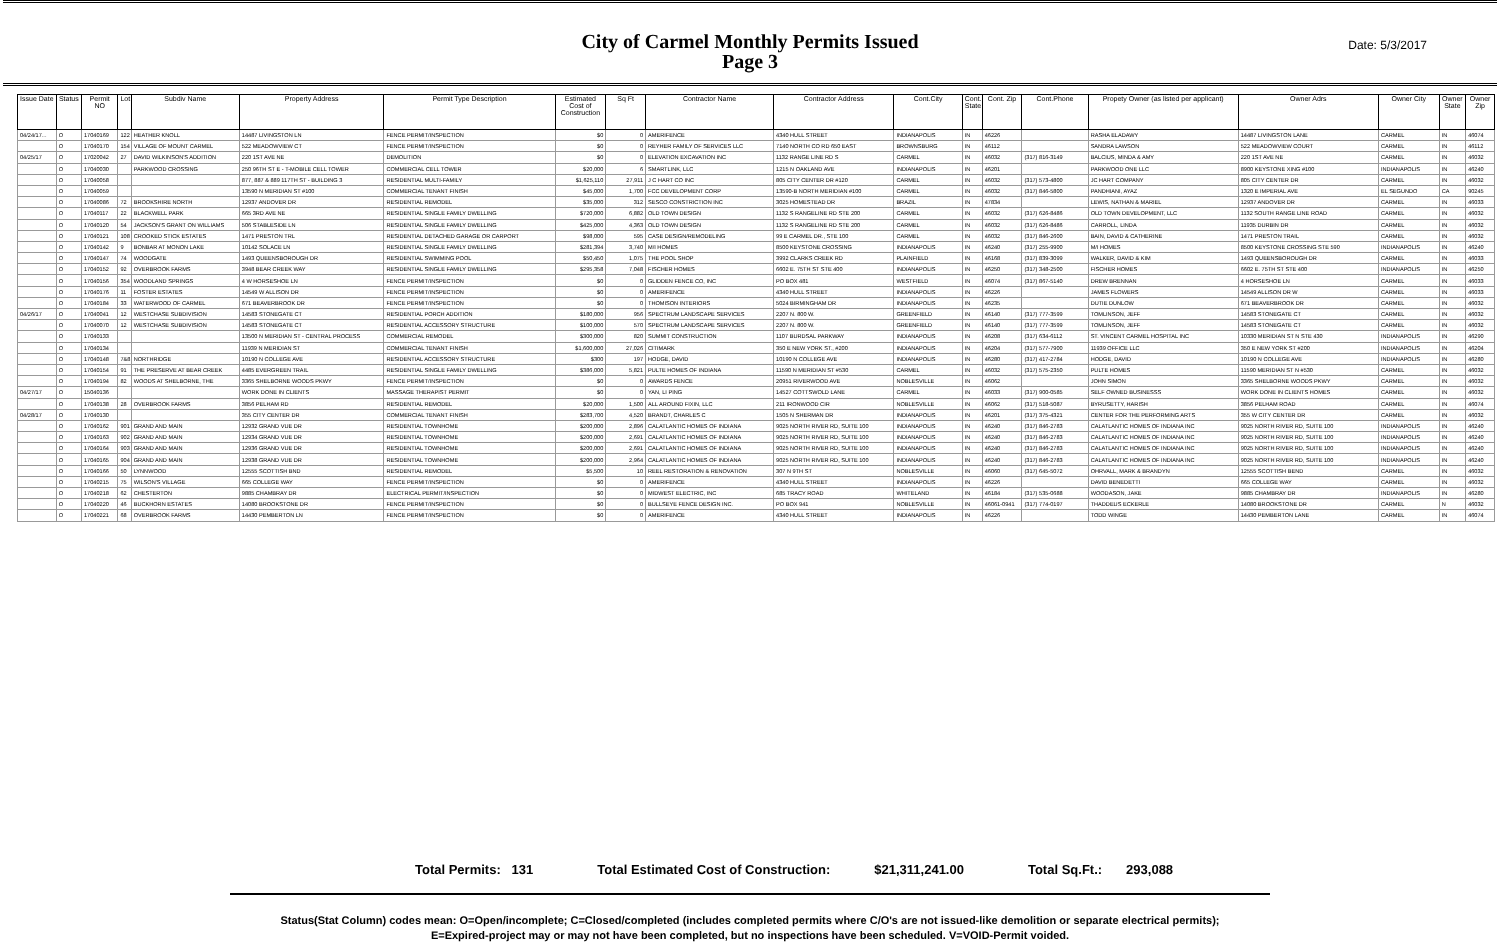City of Carmel Monthly Permits Issued
Page 3
Date: 5/3/2017
| Issue Date | Status | Permit NO | Lot | Subdiv Name | Property Address | Permit Type Description | Estimated Cost of Construction | Sq Ft | Contractor Name | Contractor Address | Cont.City | Cont. State | Cont. Zip | Cont.Phone | Propety Owner (as listed per applicant) | Owner Adrs | Owner City | Owner State | Owner Zip |
| --- | --- | --- | --- | --- | --- | --- | --- | --- | --- | --- | --- | --- | --- | --- | --- | --- | --- | --- | --- |
| 04/24/17... | O | 17040169 | 122 | HEATHER KNOLL | 14487 LIVINGSTON LN | FENCE PERMIT/INSPECTION | $0 | 0 | AMERIFENCE | 4340 HULL STREET | INDIANAPOLIS | IN | 46226 | | RASHA ELADAWY | 14487 LIVINGSTON LANE | CARMEL | IN | 46074 |
| | O | 17040170 | 154 | VILLAGE OF MOUNT CARMEL | 522 MEADOWVIEW CT | FENCE PERMIT/INSPECTION | $0 | 0 | REYHER FAMILY OF SERVICES LLC | 7140 NORTH CO RD 650 EAST | BROWNSBURG | IN | 46112 | | SANDRA LAWSON | 522 MEADOWVIEW COURT | CARMEL | IN | 46112 |
| 04/25/17 | O | 17020042 | 27 | DAVID WILKINSON'S ADDITION | 220 1ST AVE NE | DEMOLITION | $0 | 0 | ELEVATION EXCAVATION INC | 1132 RANGE LINE RD S | CARMEL | IN | 46032 | (317) 816-3149 | BALCIUS, MINDA & AMY | 220 1ST AVE NE | CARMEL | IN | 46032 |
| | O | 17040030 | | PARKWOOD CROSSING | 250 96TH ST E - T-MOBILE CELL TOWER | COMMERCIAL CELL TOWER | $20,000 | 6 | SMARTLINK, LLC | 1215 N OAKLAND AVE | INDIANAPOLIS | IN | 46201 | | PARKWOOD ONE LLC | 8900 KEYSTONE XING #100 | INDIANAPOLIS | IN | 46240 |
| | O | 17040058 | | | 877, 887 & 889 117TH ST - BUILDING 3 | RESIDENTIAL MULTI-FAMILY | $1,625,110 | 27,911 | J C HART CO INC | 805 CITY CENTER DR #120 | CARMEL | IN | 46032 | (317) 573-4800 | JC HART COMPANY | 805 CITY CENTER DR | CARMEL | IN | 46032 |
| | O | 17040059 | | | 13590 N MERIDIAN ST #100 | COMMERCIAL TENANT FINISH | $45,000 | 1,700 | FCC DEVELOPMENT CORP | 13590-B NORTH MERIDIAN #100 | CARMEL | IN | 46032 | (317) 846-5800 | PANDHIANI, AYAZ | 1320 E IMPERIAL AVE | EL SEGUNDO | CA | 90245 |
| | O | 17040086 | 72 | BROOKSHIRE NORTH | 12937 ANDOVER DR | RESIDENTIAL REMODEL | $35,000 | 312 | SESCO CONSTRICTION INC | 3025 HOMESTEAD DR | BRAZIL | IN | 47834 | | LEWIS, NATHAN & MARIEL | 12937 ANDOVER DR | CARMEL | IN | 46033 |
| | O | 17040117 | 22 | BLACKWELL PARK | 665 3RD AVE NE | RESIDENTIAL SINGLE FAMILY DWELLING | $720,000 | 6,882 | OLD TOWN DESIGN | 1132 S RANGELINE RD STE 200 | CARMEL | IN | 46032 | (317) 626-8486 | OLD TOWN DEVELOPMENT, LLC | 1132 SOUTH RANGE LINE ROAD | CARMEL | IN | 46032 |
| | O | 17040120 | 54 | JACKSON'S GRANT ON WILLIAMS | 506 STABLESIDE LN | RESIDENTIAL SINGLE FAMILY DWELLING | $425,000 | 4,363 | OLD TOWN DESIGN | 1132 S RANGELINE RD STE 200 | CARMEL | IN | 46032 | (317) 626-8486 | CARROLL, LINDA | 11935 DURBIN DR | CARMEL | IN | 46032 |
| | O | 17040121 | 108 | CROOKED STICK ESTATES | 1471 PRESTON TRL | RESIDENTIAL DETACHED GARAGE OR CARPORT | $98,000 | 595 | CASE DESIGN/REMODELING | 99 E CARMEL DR., STE 100 | CARMEL | IN | 46032 | (317) 846-2600 | BAIN, DAVID & CATHERINE | 1471 PRESTON TRAIL | CARMEL | IN | 46032 |
| | O | 17040142 | 9 | BONBAR AT MONON LAKE | 10142 SOLACE LN | RESIDENTIAL SINGLE FAMILY DWELLING | $281,394 | 3,740 | M/I HOMES | 8500 KEYSTONE CROSSING | INDIANAPOLIS | IN | 46240 | (317) 255-9900 | M/I HOMES | 8500 KEYSTONE CROSSING STE 590 | INDIANAPOLIS | IN | 46240 |
| | O | 17040147 | 74 | WOODGATE | 1493 QUEENSBOROUGH DR | RESIDENTIAL SWIMMING POOL | $50,450 | 1,075 | THE POOL SHOP | 3992 CLARKS CREEK RD | PLAINFIELD | IN | 46168 | (317) 839-3099 | WALKER, DAVID & KIM | 1493 QUEENSBOROUGH DR | CARMEL | IN | 46033 |
| | O | 17040152 | 92 | OVERBROOK FARMS | 3948 BEAR CREEK WAY | RESIDENTIAL SINGLE FAMILY DWELLING | $295,358 | 7,048 | FISCHER HOMES | 6602 E. 75TH ST STE 400 | INDIANAPOLIS | IN | 46250 | (317) 348-2500 | FISCHER HOMES | 6602 E. 75TH ST STE 400 | INDIANAPOLIS | IN | 46250 |
| | O | 17040156 | 354 | WOODLAND SPRINGS | 4 W HORSESHOE LN | FENCE PERMIT/INSPECTION | $0 | 0 | GLIDDEN FENCE CO, INC | PO BOX 481 | WESTFIELD | IN | 46074 | (317) 867-5140 | DREW BRENNAN | 4 HORSESHOE LN | CARMEL | IN | 46033 |
| | O | 17040176 | 11 | FOSTER ESTATES | 14549 W ALLISON DR | FENCE PERMIT/INSPECTION | $0 | 0 | AMERIFENCE | 4340 HULL STREET | INDIANAPOLIS | IN | 46226 | | JAMES FLOWERS | 14549 ALLISON DR W | CARMEL | IN | 46033 |
| | O | 17040184 | 33 | WATERWOOD OF CARMEL | 671 BEAVERBROOK DR | FENCE PERMIT/INSPECTION | $0 | 0 | THOMISON INTERIORS | 5024 BIRMINGHAM DR | INDIANAPOLIS | IN | 46235 | | DUTIE DUNLOW | 671 BEAVERBROOK DR | CARMEL | IN | 46032 |
| 04/26/17 | O | 17040041 | 12 | WESTCHASE SUBDIVISION | 14583 STONEGATE CT | RESIDENTIAL PORCH ADDITION | $180,000 | 956 | SPECTRUM LANDSCAPE SERVICES | 2207 N. 800 W. | GREENFIELD | IN | 46140 | (317) 777-3599 | TOMLINSON, JEFF | 14583 STONEGATE CT | CARMEL | IN | 46032 |
| | O | 17040070 | 12 | WESTCHASE SUBDIVISION | 14583 STONEGATE CT | RESIDENTIAL ACCESSORY STRUCTURE | $100,000 | 570 | SPECTRUM LANDSCAPE SERVICES | 2207 N. 800 W. | GREENFIELD | IN | 46140 | (317) 777-3599 | TOMLINSON, JEFF | 14583 STONEGATE CT | CARMEL | IN | 46032 |
| | O | 17040133 | | | 13500 N MERIDIAN ST - CENTRAL PROCESS | COMMERCIAL REMODEL | $300,000 | 820 | SUMMIT CONSTRUCTION | 1107 BURDSAL PARKWAY | INDIANAPOLIS | IN | 46208 | (317) 634-6112 | ST. VINCENT CARMEL HOSPITAL INC | 10330 MERIDIAN ST N STE 430 | INDIANAPOLIS | IN | 46290 |
| | O | 17040134 | | | 11939 N MERIDIAN ST | COMMERCIAL TENANT FINISH | $1,600,000 | 27,026 | CITIMARK | 350 E NEW YORK ST., #200 | INDIANAPOLIS | IN | 46204 | (317) 577-7900 | 11939 OFFICE LLC | 350 E NEW YORK ST #200 | INDIANAPOLIS | IN | 46204 |
| | O | 17040148 | 7&8 | NORTHRIDGE | 10190 N COLLEGE AVE | RESIDENTIAL ACCESSORY STRUCTURE | $300 | 197 | HODGE, DAVID | 10190 N COLLEGE AVE | INDIANAPOLIS | IN | 46280 | (317) 417-2784 | HODGE, DAVID | 10190 N COLLEGE AVE | INDIANAPOLIS | IN | 46280 |
| | O | 17040154 | 91 | THE PRESERVE AT BEAR CREEK | 4485 EVERGREEN TRAIL | RESIDENTIAL SINGLE FAMILY DWELLING | $386,000 | 5,821 | PULTE HOMES OF INDIANA | 11590 N MERIDIAN ST #530 | CARMEL | IN | 46032 | (317) 575-2350 | PULTE HOMES | 11590 MERIDIAN ST N #530 | CARMEL | IN | 46032 |
| | O | 17040194 | 82 | WOODS AT SHELBORNE, THE | 3365 SHELBORNE WOODS PKWY | FENCE PERMIT/INSPECTION | $0 | 0 | AWARDS FENCE | 20951 RIVERWOOD AVE | NOBLESVILLE | IN | 46062 | | JOHN SIMON | 3365 SHELBORNE WOODS PKWY | CARMEL | IN | 46032 |
| 04/27/17 | O | 15040136 | | | WORK DONE IN CLIENTS | MASSAGE THERAPIST PERMIT | $0 | 0 | YAN, LI PING | 14527 COTTSWOLD LANE | CARMEL | IN | 46033 | (317) 900-0585 | SELF OWNED BUSINESSS | WORK DONE IN CLIENTS HOMES | CARMEL | IN | 46032 |
| | O | 17040138 | 28 | OVERBROOK FARMS | 3856 PELHAM RD | RESIDENTIAL REMODEL | $20,000 | 1,500 | ALL AROUND FIXIN, LLC | 211 IRONWOOD CIR | NOBLESVILLE | IN | 46062 | (317) 518-5087 | BYRUSETTY, HARISH | 3856 PELHAM ROAD | CARMEL | IN | 46074 |
| 04/28/17 | O | 17040130 | | | 355 CITY CENTER DR | COMMERCIAL TENANT FINISH | $283,700 | 4,520 | BRANDT, CHARLES C | 1505 N SHERMAN DR | INDIANAPOLIS | IN | 46201 | (317) 375-4321 | CENTER FOR THE PERFORMING ARTS | 355 W CITY CENTER DR | CARMEL | IN | 46032 |
| | O | 17040162 | 901 | GRAND AND MAIN | 12932 GRAND VUE DR | RESIDENTIAL TOWNHOME | $200,000 | 2,896 | CALATLANTIC HOMES OF INDIANA | 9025 NORTH RIVER RD, SUITE 100 | INDIANAPOLIS | IN | 46240 | (317) 846-2783 | CALATLANTIC HOMES OF INDIANA INC | 9025 NORTH RIVER RD, SUITE 100 | INDIANAPOLIS | IN | 46240 |
| | O | 17040163 | 902 | GRAND AND MAIN | 12934 GRAND VUE DR | RESIDENTIAL TOWNHOME | $200,000 | 2,691 | CALATLANTIC HOMES OF INDIANA | 9025 NORTH RIVER RD, SUITE 100 | INDIANAPOLIS | IN | 46240 | (317) 846-2783 | CALATLANTIC HOMES OF INDIANA INC | 9025 NORTH RIVER RD, SUITE 100 | INDIANAPOLIS | IN | 46240 |
| | O | 17040164 | 903 | GRAND AND MAIN | 12936 GRAND VUE DR | RESIDENTIAL TOWNHOME | $200,000 | 2,691 | CALATLANTIC HOMES OF INDIANA | 9025 NORTH RIVER RD, SUITE 100 | INDIANAPOLIS | IN | 46240 | (317) 846-2783 | CALATLANTIC HOMES OF INDIANA INC | 9025 NORTH RIVER RD, SUITE 100 | INDIANAPOLIS | IN | 46240 |
| | O | 17040165 | 904 | GRAND AND MAIN | 12938 GRAND VUE DR | RESIDENTIAL TOWNHOME | $200,000 | 2,964 | CALATLANTIC HOMES OF INDIANA | 9025 NORTH RIVER RD, SUITE 100 | INDIANAPOLIS | IN | 46240 | (317) 846-2783 | CALATLANTIC HOMES OF INDIANA INC | 9025 NORTH RIVER RD, SUITE 100 | INDIANAPOLIS | IN | 46240 |
| | O | 17040166 | 50 | LYNNWOOD | 12555 SCOTTISH BND | RESIDENTIAL REMODEL | $5,500 | 10 | REEL RESTORATION & RENOVATION | 307 N 9TH ST | NOBLESVILLE | IN | 46060 | (317) 645-5072 | OHRVALL, MARK & BRANDYN | 12555 SCOTTISH BEND | CARMEL | IN | 46032 |
| | O | 17040215 | 75 | WILSON'S VILLAGE | 665 COLLEGE WAY | FENCE PERMIT/INSPECTION | $0 | 0 | AMERIFENCE | 4340 HULL STREET | INDIANAPOLIS | IN | 46226 | | DAVID BENEDETTI | 665 COLLEGE WAY | CARMEL | IN | 46032 |
| | O | 17040218 | 62 | CHESTERTON | 9885 CHAMBRAY DR | ELECTRICAL PERMIT/INSPECTION | $0 | 0 | MIDWEST ELECTRIC, INC | 685 TRACY ROAD | WHITELAND | IN | 46184 | (317) 535-0688 | WOODASON, JAKE | 9885 CHAMBRAY DR | INDIANAPOLIS | IN | 46280 |
| | O | 17040220 | 46 | BUCKHORN ESTATES | 14080 BROOKSTONE DR | FENCE PERMIT/INSPECTION | $0 | 0 | BULLSEYE FENCE DESIGN INC. | PO BOX 941 | NOBLESVILLE | IN | 46061-0941 | (317) 774-0197 | THADDEUS ECKERLE | 14080 BROOKSTONE DR | CARMEL | N | 46032 |
| | O | 17040221 | 68 | OVERBROOK FARMS | 14430 PEMBERTON LN | FENCE PERMIT/INSPECTION | $0 | 0 | AMERIFENCE | 4340 HULL STREET | INDIANAPOLIS | IN | 46226 | | TODD WINGE | 14430 PEMBERTON LANE | CARMEL | IN | 46074 |
Total Permits: 131 Total Estimated Cost of Construction: $21,311,241.00 Total Sq.Ft.: 293,088
Status(Stat Column) codes mean: O=Open/incomplete; C=Closed/completed (includes completed permits where C/O's are not issued-like demolition or separate electrical permits);
E=Expired-project may or may not have been completed, but no inspections have been scheduled. V=VOID-Permit voided.